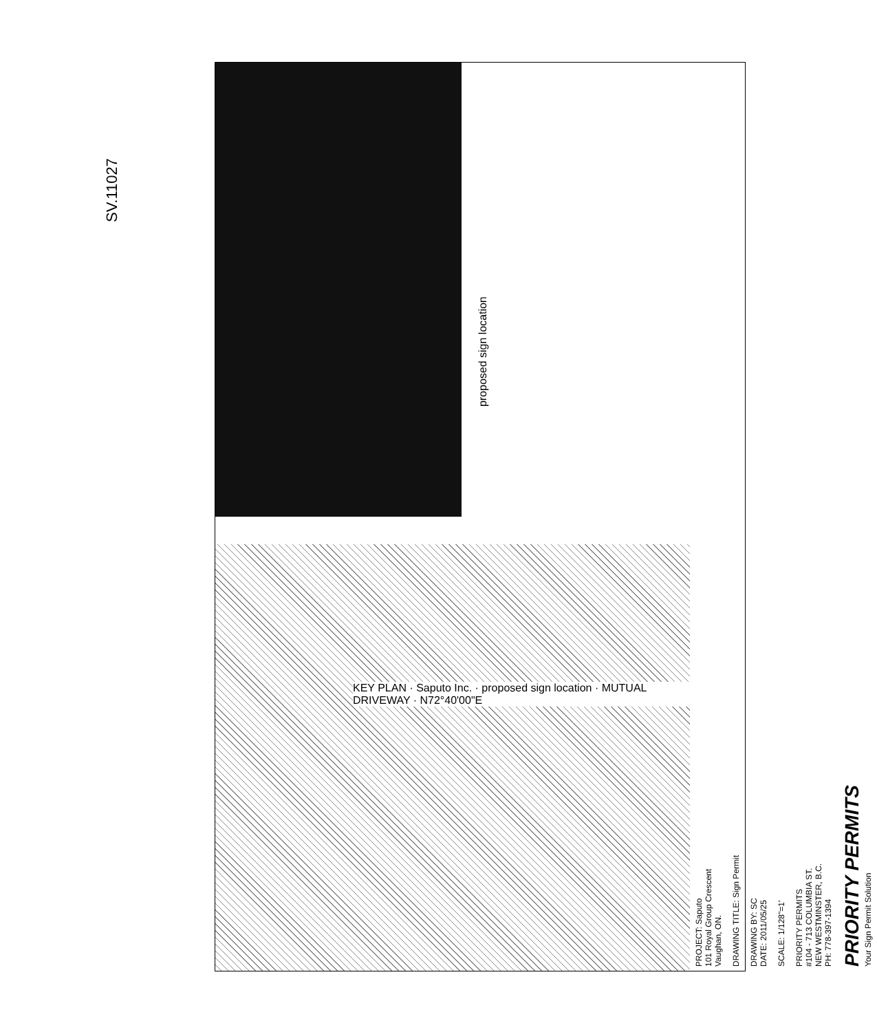SV.11027
proposed sign location
KEY PLAN · Saputo Inc. · proposed sign location · MUTUAL DRIVEWAY · N72°40'00"E
PROJECT: Saputo
101 Royal Group Crescent
Vaughan, ON.
DRAWING TITLE: Sign Permit
DRAWING BY: SC
DATE: 2011/05/25
SCALE: 1/128"=1'
PRIORITY PERMITS
#104 - 713 COLUMBIA ST.
NEW WESTMINSTER, B.C.
PH: 778-397-1394
PRIORITY PERMITS
Your Sign Permit Solution